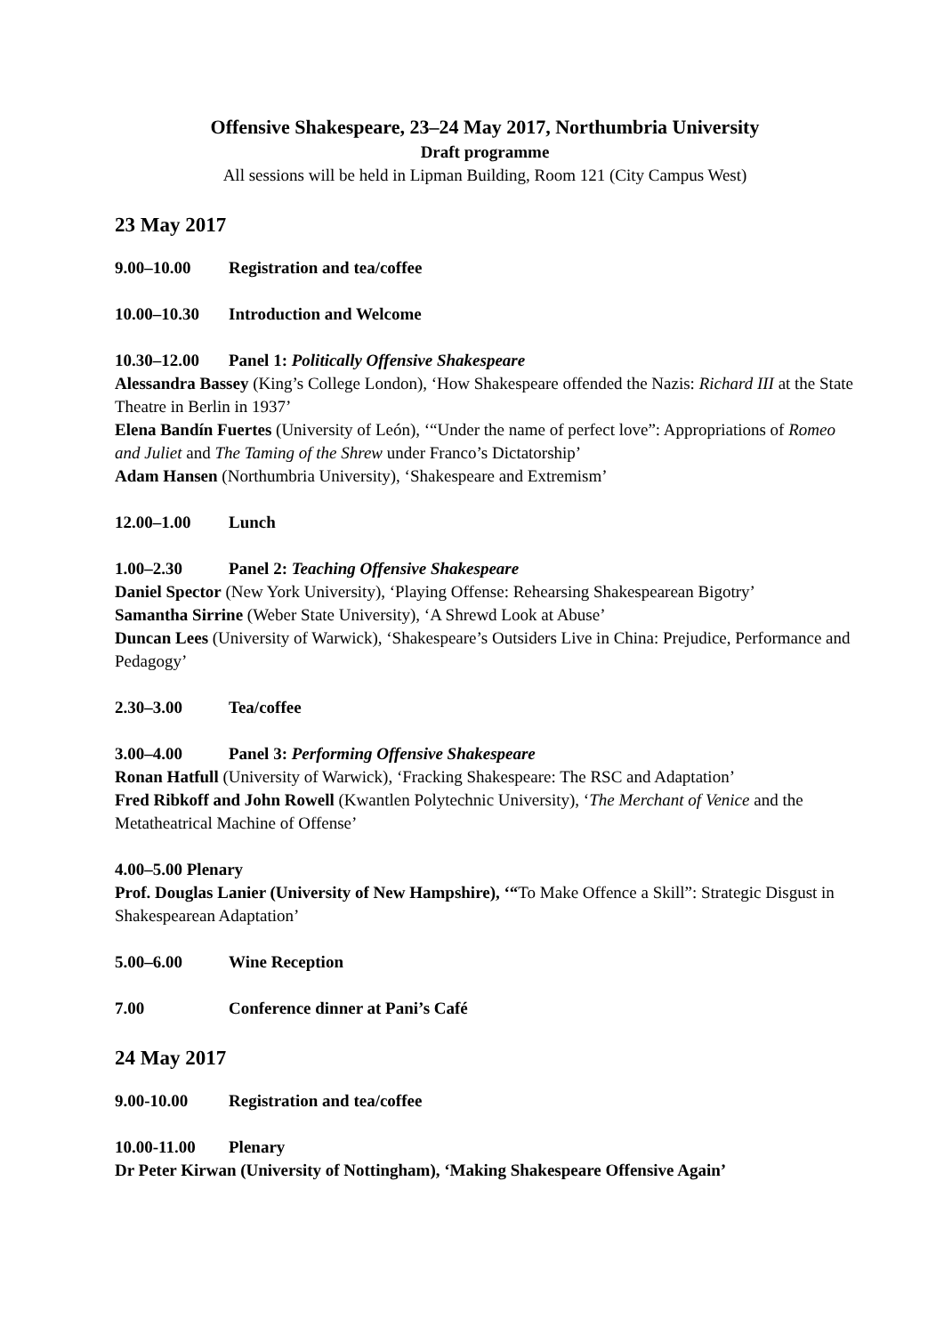Offensive Shakespeare, 23–24 May 2017, Northumbria University
Draft programme
All sessions will be held in Lipman Building, Room 121 (City Campus West)
23 May 2017
9.00–10.00 Registration and tea/coffee
10.00–10.30 Introduction and Welcome
10.30–12.00 Panel 1: Politically Offensive Shakespeare
Alessandra Bassey (King’s College London), ‘How Shakespeare offended the Nazis: Richard III at the State Theatre in Berlin in 1937’
Elena Bandín Fuertes (University of León), ‘“Under the name of perfect love”: Appropriations of Romeo and Juliet and The Taming of the Shrew under Franco’s Dictatorship’
Adam Hansen (Northumbria University), ‘Shakespeare and Extremism’
12.00–1.00 Lunch
1.00–2.30 Panel 2: Teaching Offensive Shakespeare
Daniel Spector (New York University), ‘Playing Offense: Rehearsing Shakespearean Bigotry’
Samantha Sirrine (Weber State University), ‘A Shrewd Look at Abuse’
Duncan Lees (University of Warwick), ‘Shakespeare’s Outsiders Live in China: Prejudice, Performance and Pedagogy’
2.30–3.00 Tea/coffee
3.00–4.00 Panel 3: Performing Offensive Shakespeare
Ronan Hatfull (University of Warwick), ‘Fracking Shakespeare: The RSC and Adaptation’
Fred Ribkoff and John Rowell (Kwantlen Polytechnic University), ‘The Merchant of Venice and the Metatheatrical Machine of Offense’
4.00–5.00 Plenary
Prof. Douglas Lanier (University of New Hampshire), ‘“To Make Offence a Skill”: Strategic Disgust in Shakespearean Adaptation’
5.00–6.00 Wine Reception
7.00 Conference dinner at Pani’s Café
24 May 2017
9.00-10.00 Registration and tea/coffee
10.00-11.00 Plenary
Dr Peter Kirwan (University of Nottingham), ‘Making Shakespeare Offensive Again’